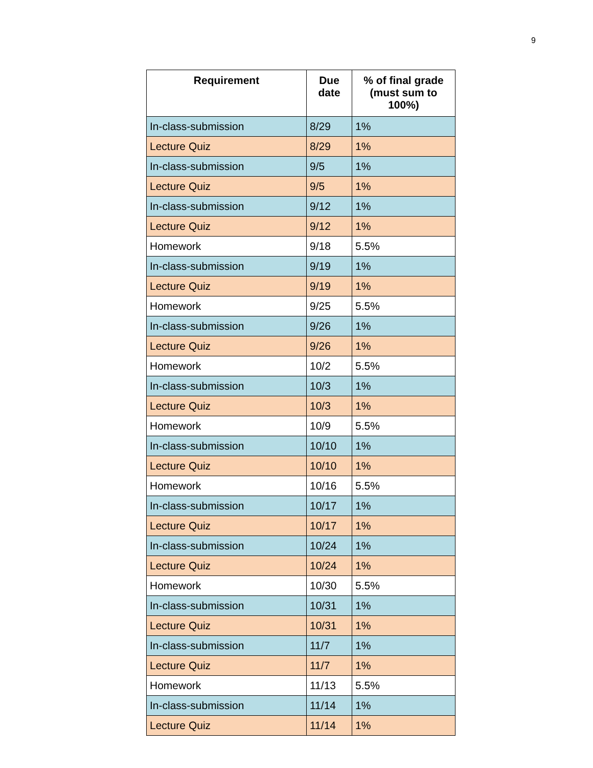9
| Requirement | Due date | % of final grade (must sum to 100%) |
| --- | --- | --- |
| In-class-submission | 8/29 | 1% |
| Lecture Quiz | 8/29 | 1% |
| In-class-submission | 9/5 | 1% |
| Lecture Quiz | 9/5 | 1% |
| In-class-submission | 9/12 | 1% |
| Lecture Quiz | 9/12 | 1% |
| Homework | 9/18 | 5.5% |
| In-class-submission | 9/19 | 1% |
| Lecture Quiz | 9/19 | 1% |
| Homework | 9/25 | 5.5% |
| In-class-submission | 9/26 | 1% |
| Lecture Quiz | 9/26 | 1% |
| Homework | 10/2 | 5.5% |
| In-class-submission | 10/3 | 1% |
| Lecture Quiz | 10/3 | 1% |
| Homework | 10/9 | 5.5% |
| In-class-submission | 10/10 | 1% |
| Lecture Quiz | 10/10 | 1% |
| Homework | 10/16 | 5.5% |
| In-class-submission | 10/17 | 1% |
| Lecture Quiz | 10/17 | 1% |
| In-class-submission | 10/24 | 1% |
| Lecture Quiz | 10/24 | 1% |
| Homework | 10/30 | 5.5% |
| In-class-submission | 10/31 | 1% |
| Lecture Quiz | 10/31 | 1% |
| In-class-submission | 11/7 | 1% |
| Lecture Quiz | 11/7 | 1% |
| Homework | 11/13 | 5.5% |
| In-class-submission | 11/14 | 1% |
| Lecture Quiz | 11/14 | 1% |